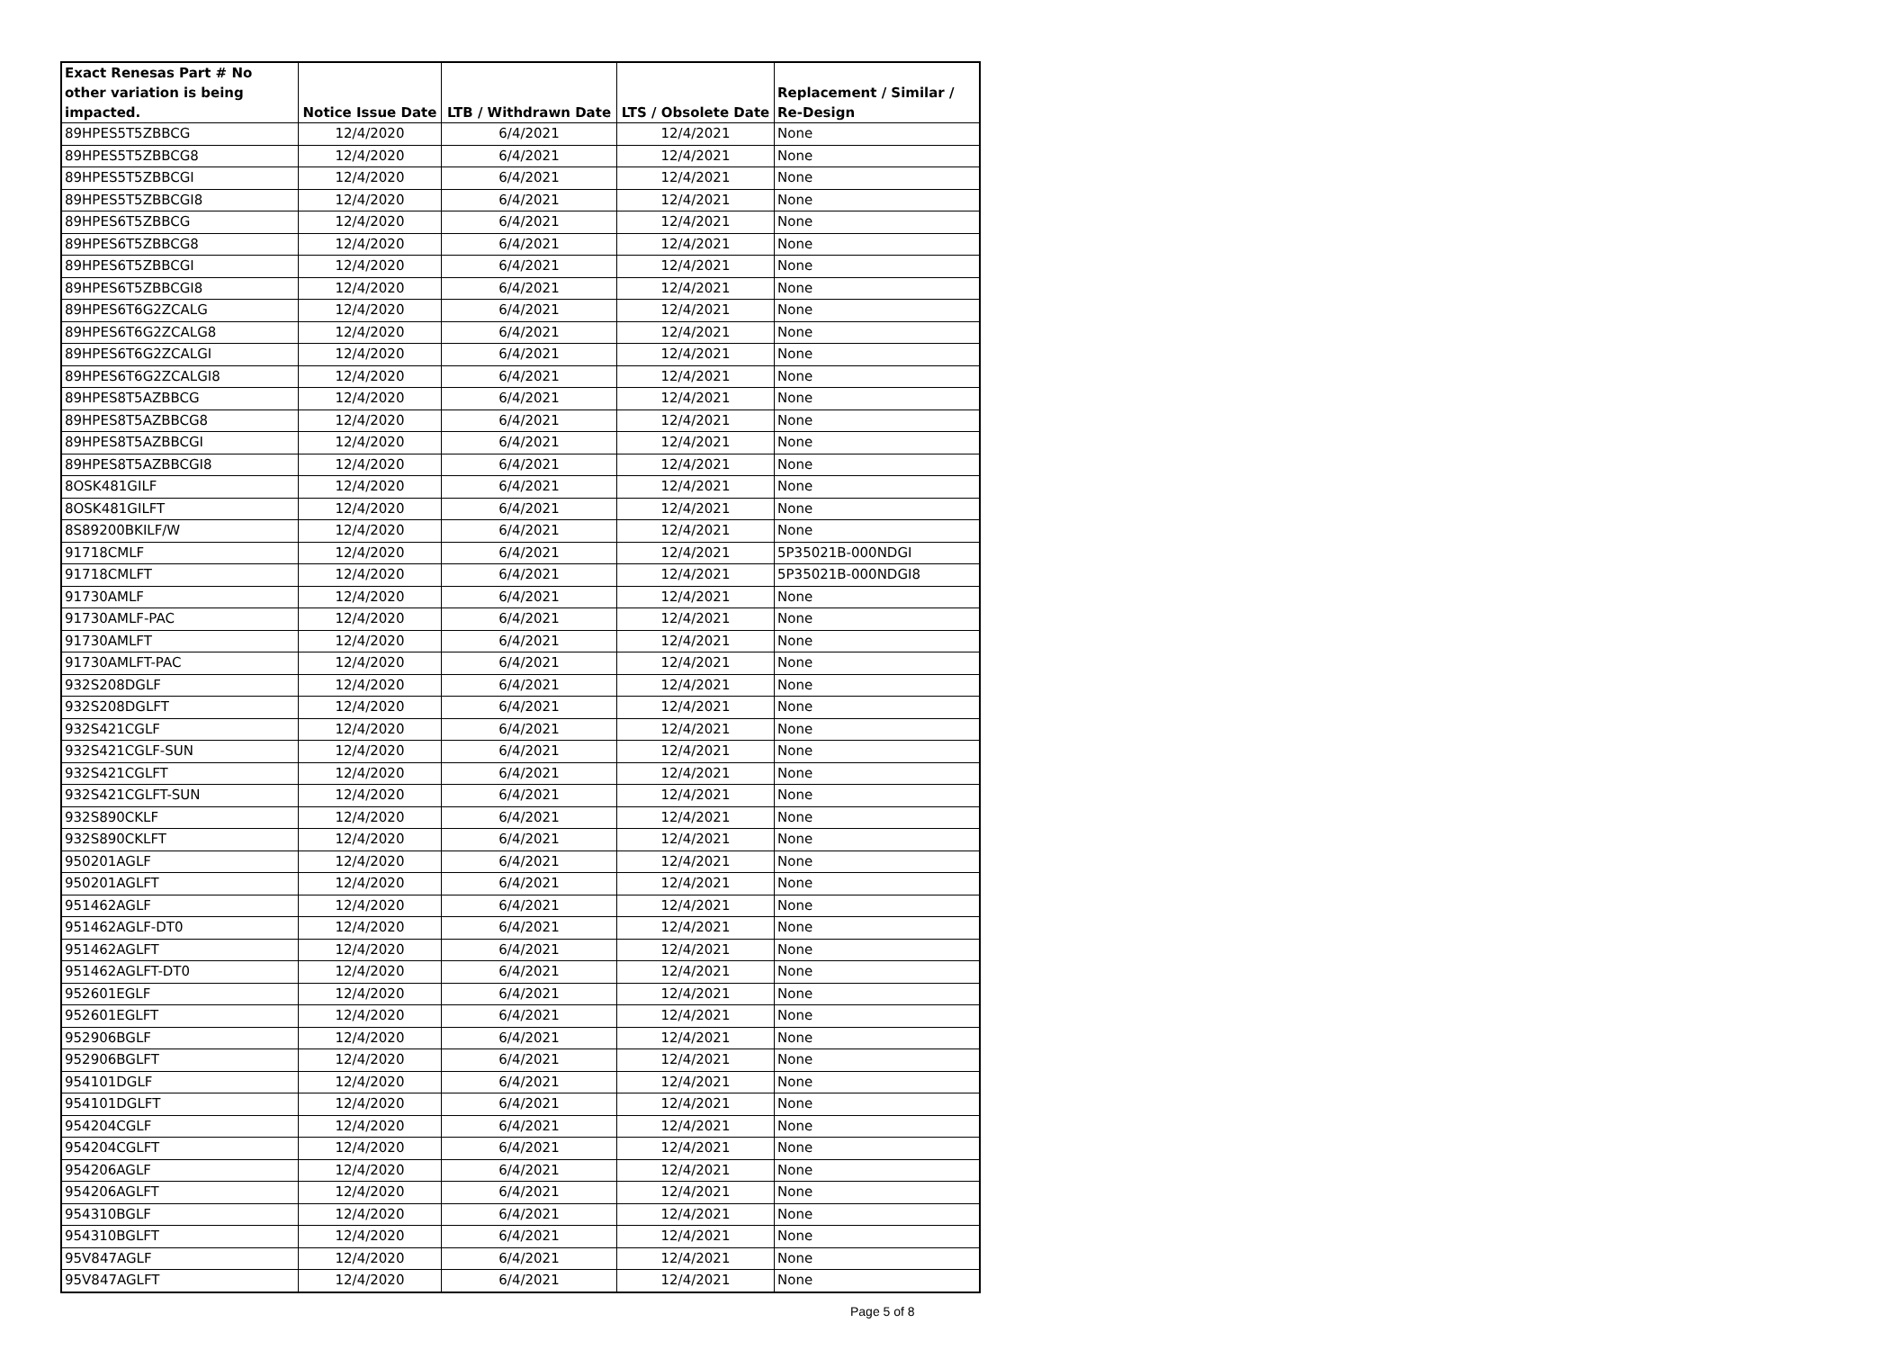| Exact Renesas Part # No other variation is being impacted. | Notice Issue Date | LTB / Withdrawn Date | LTS / Obsolete Date | Replacement / Similar / Re-Design |
| --- | --- | --- | --- | --- |
| 89HPES5T5ZBBCG | 12/4/2020 | 6/4/2021 | 12/4/2021 | None |
| 89HPES5T5ZBBCG8 | 12/4/2020 | 6/4/2021 | 12/4/2021 | None |
| 89HPES5T5ZBBCGI | 12/4/2020 | 6/4/2021 | 12/4/2021 | None |
| 89HPES5T5ZBBCGI8 | 12/4/2020 | 6/4/2021 | 12/4/2021 | None |
| 89HPES6T5ZBBCG | 12/4/2020 | 6/4/2021 | 12/4/2021 | None |
| 89HPES6T5ZBBCG8 | 12/4/2020 | 6/4/2021 | 12/4/2021 | None |
| 89HPES6T5ZBBCGI | 12/4/2020 | 6/4/2021 | 12/4/2021 | None |
| 89HPES6T5ZBBCGI8 | 12/4/2020 | 6/4/2021 | 12/4/2021 | None |
| 89HPES6T6G2ZCALG | 12/4/2020 | 6/4/2021 | 12/4/2021 | None |
| 89HPES6T6G2ZCALG8 | 12/4/2020 | 6/4/2021 | 12/4/2021 | None |
| 89HPES6T6G2ZCALGI | 12/4/2020 | 6/4/2021 | 12/4/2021 | None |
| 89HPES6T6G2ZCALGI8 | 12/4/2020 | 6/4/2021 | 12/4/2021 | None |
| 89HPES8T5AZBBCG | 12/4/2020 | 6/4/2021 | 12/4/2021 | None |
| 89HPES8T5AZBBCG8 | 12/4/2020 | 6/4/2021 | 12/4/2021 | None |
| 89HPES8T5AZBBCGI | 12/4/2020 | 6/4/2021 | 12/4/2021 | None |
| 89HPES8T5AZBBCGI8 | 12/4/2020 | 6/4/2021 | 12/4/2021 | None |
| 8OSK481GILF | 12/4/2020 | 6/4/2021 | 12/4/2021 | None |
| 8OSK481GILFT | 12/4/2020 | 6/4/2021 | 12/4/2021 | None |
| 8S89200BKILF/W | 12/4/2020 | 6/4/2021 | 12/4/2021 | None |
| 91718CMLF | 12/4/2020 | 6/4/2021 | 12/4/2021 | 5P35021B-000NDGI |
| 91718CMLFT | 12/4/2020 | 6/4/2021 | 12/4/2021 | 5P35021B-000NDGI8 |
| 91730AMLF | 12/4/2020 | 6/4/2021 | 12/4/2021 | None |
| 91730AMLF-PAC | 12/4/2020 | 6/4/2021 | 12/4/2021 | None |
| 91730AMLFT | 12/4/2020 | 6/4/2021 | 12/4/2021 | None |
| 91730AMLFT-PAC | 12/4/2020 | 6/4/2021 | 12/4/2021 | None |
| 932S208DGLF | 12/4/2020 | 6/4/2021 | 12/4/2021 | None |
| 932S208DGLFT | 12/4/2020 | 6/4/2021 | 12/4/2021 | None |
| 932S421CGLF | 12/4/2020 | 6/4/2021 | 12/4/2021 | None |
| 932S421CGLF-SUN | 12/4/2020 | 6/4/2021 | 12/4/2021 | None |
| 932S421CGLFT | 12/4/2020 | 6/4/2021 | 12/4/2021 | None |
| 932S421CGLFT-SUN | 12/4/2020 | 6/4/2021 | 12/4/2021 | None |
| 932S890CKLF | 12/4/2020 | 6/4/2021 | 12/4/2021 | None |
| 932S890CKLFT | 12/4/2020 | 6/4/2021 | 12/4/2021 | None |
| 950201AGLF | 12/4/2020 | 6/4/2021 | 12/4/2021 | None |
| 950201AGLFT | 12/4/2020 | 6/4/2021 | 12/4/2021 | None |
| 951462AGLF | 12/4/2020 | 6/4/2021 | 12/4/2021 | None |
| 951462AGLF-DT0 | 12/4/2020 | 6/4/2021 | 12/4/2021 | None |
| 951462AGLFT | 12/4/2020 | 6/4/2021 | 12/4/2021 | None |
| 951462AGLFT-DT0 | 12/4/2020 | 6/4/2021 | 12/4/2021 | None |
| 952601EGLF | 12/4/2020 | 6/4/2021 | 12/4/2021 | None |
| 952601EGLFT | 12/4/2020 | 6/4/2021 | 12/4/2021 | None |
| 952906BGLF | 12/4/2020 | 6/4/2021 | 12/4/2021 | None |
| 952906BGLFT | 12/4/2020 | 6/4/2021 | 12/4/2021 | None |
| 954101DGLF | 12/4/2020 | 6/4/2021 | 12/4/2021 | None |
| 954101DGLFT | 12/4/2020 | 6/4/2021 | 12/4/2021 | None |
| 954204CGLF | 12/4/2020 | 6/4/2021 | 12/4/2021 | None |
| 954204CGLFT | 12/4/2020 | 6/4/2021 | 12/4/2021 | None |
| 954206AGLF | 12/4/2020 | 6/4/2021 | 12/4/2021 | None |
| 954206AGLFT | 12/4/2020 | 6/4/2021 | 12/4/2021 | None |
| 954310BGLF | 12/4/2020 | 6/4/2021 | 12/4/2021 | None |
| 954310BGLFT | 12/4/2020 | 6/4/2021 | 12/4/2021 | None |
| 95V847AGLF | 12/4/2020 | 6/4/2021 | 12/4/2021 | None |
| 95V847AGLFT | 12/4/2020 | 6/4/2021 | 12/4/2021 | None |
Page 5 of 8